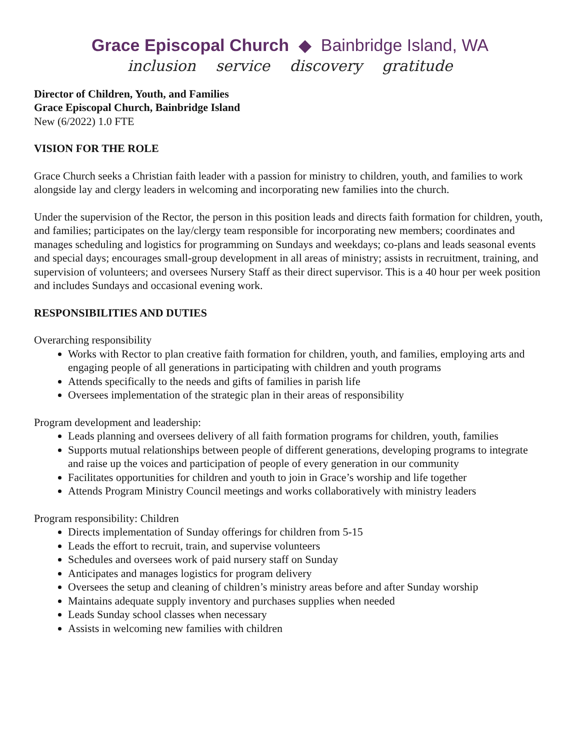Grace Episcopal Church ◆ Bainbridge Island, WA
inclusion service discovery gratitude
Director of Children, Youth, and Families
Grace Episcopal Church, Bainbridge Island
New (6/2022) 1.0 FTE
VISION FOR THE ROLE
Grace Church seeks a Christian faith leader with a passion for ministry to children, youth, and families to work alongside lay and clergy leaders in welcoming and incorporating new families into the church.
Under the supervision of the Rector, the person in this position leads and directs faith formation for children, youth, and families; participates on the lay/clergy team responsible for incorporating new members; coordinates and manages scheduling and logistics for programming on Sundays and weekdays; co-plans and leads seasonal events and special days; encourages small-group development in all areas of ministry; assists in recruitment, training, and supervision of volunteers; and oversees Nursery Staff as their direct supervisor. This is a 40 hour per week position and includes Sundays and occasional evening work.
RESPONSIBILITIES AND DUTIES
Overarching responsibility
Works with Rector to plan creative faith formation for children, youth, and families, employing arts and engaging people of all generations in participating with children and youth programs
Attends specifically to the needs and gifts of families in parish life
Oversees implementation of the strategic plan in their areas of responsibility
Program development and leadership:
Leads planning and oversees delivery of all faith formation programs for children, youth, families
Supports mutual relationships between people of different generations, developing programs to integrate and raise up the voices and participation of people of every generation in our community
Facilitates opportunities for children and youth to join in Grace’s worship and life together
Attends Program Ministry Council meetings and works collaboratively with ministry leaders
Program responsibility: Children
Directs implementation of Sunday offerings for children from 5-15
Leads the effort to recruit, train, and supervise volunteers
Schedules and oversees work of paid nursery staff on Sunday
Anticipates and manages logistics for program delivery
Oversees the setup and cleaning of children’s ministry areas before and after Sunday worship
Maintains adequate supply inventory and purchases supplies when needed
Leads Sunday school classes when necessary
Assists in welcoming new families with children